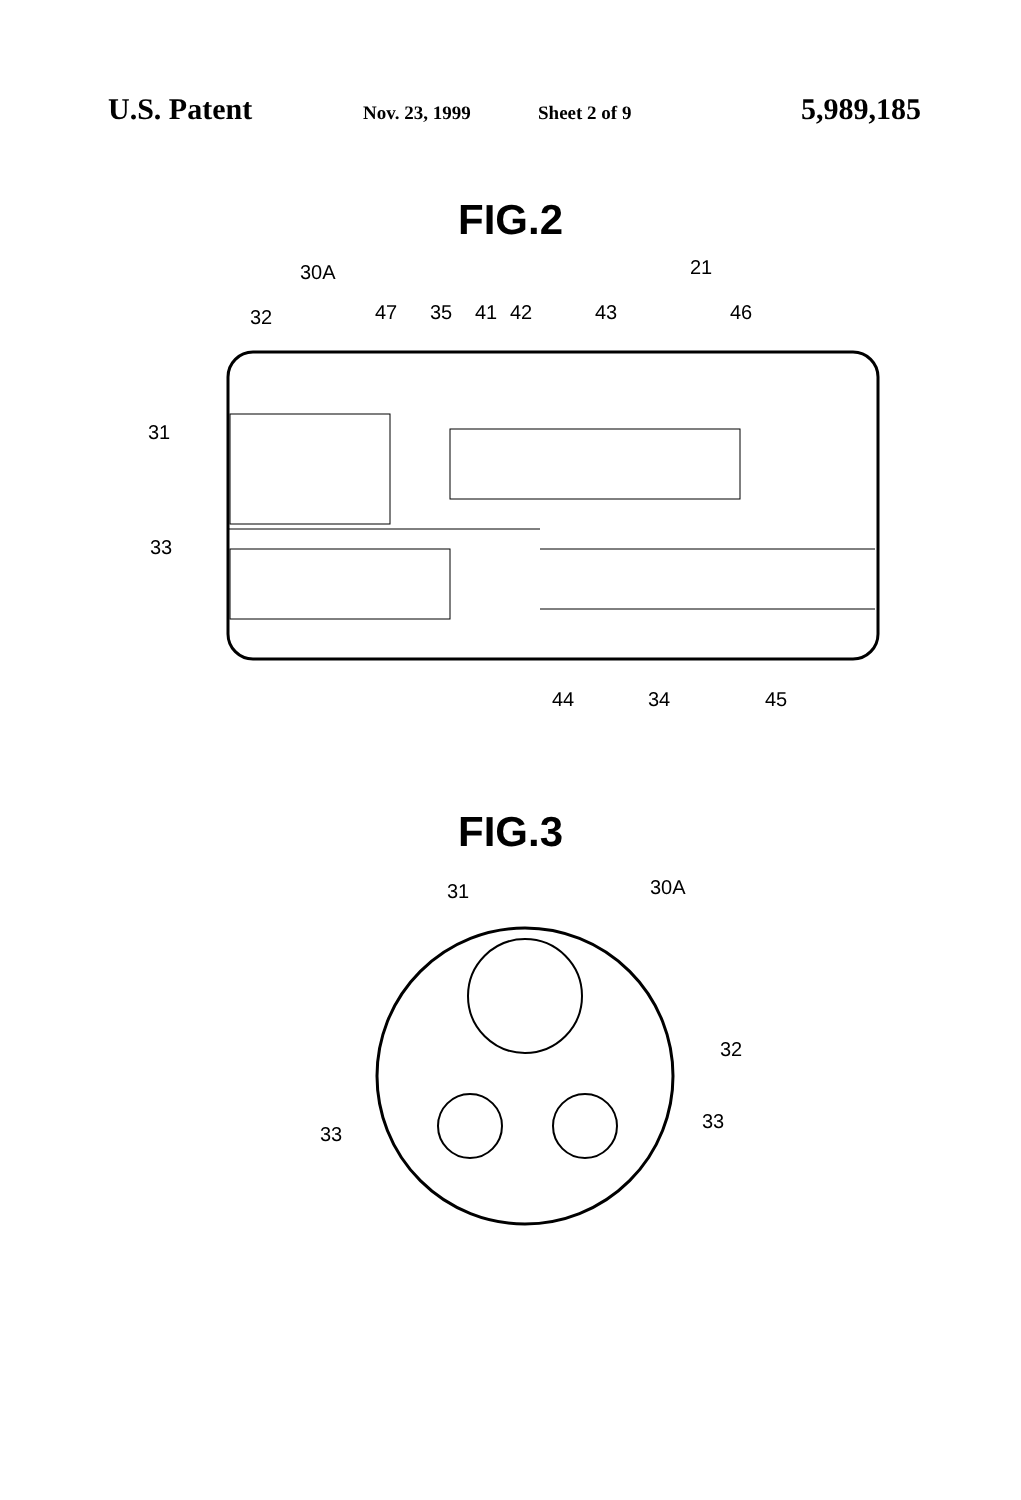U.S. Patent Nov. 23, 1999 Sheet 2 of 9 5,989,185
FIG.2
30A
21
32
47
35
41
42
43
46
31
33
44
34
45
FIG.3
31
30A
32
33
33